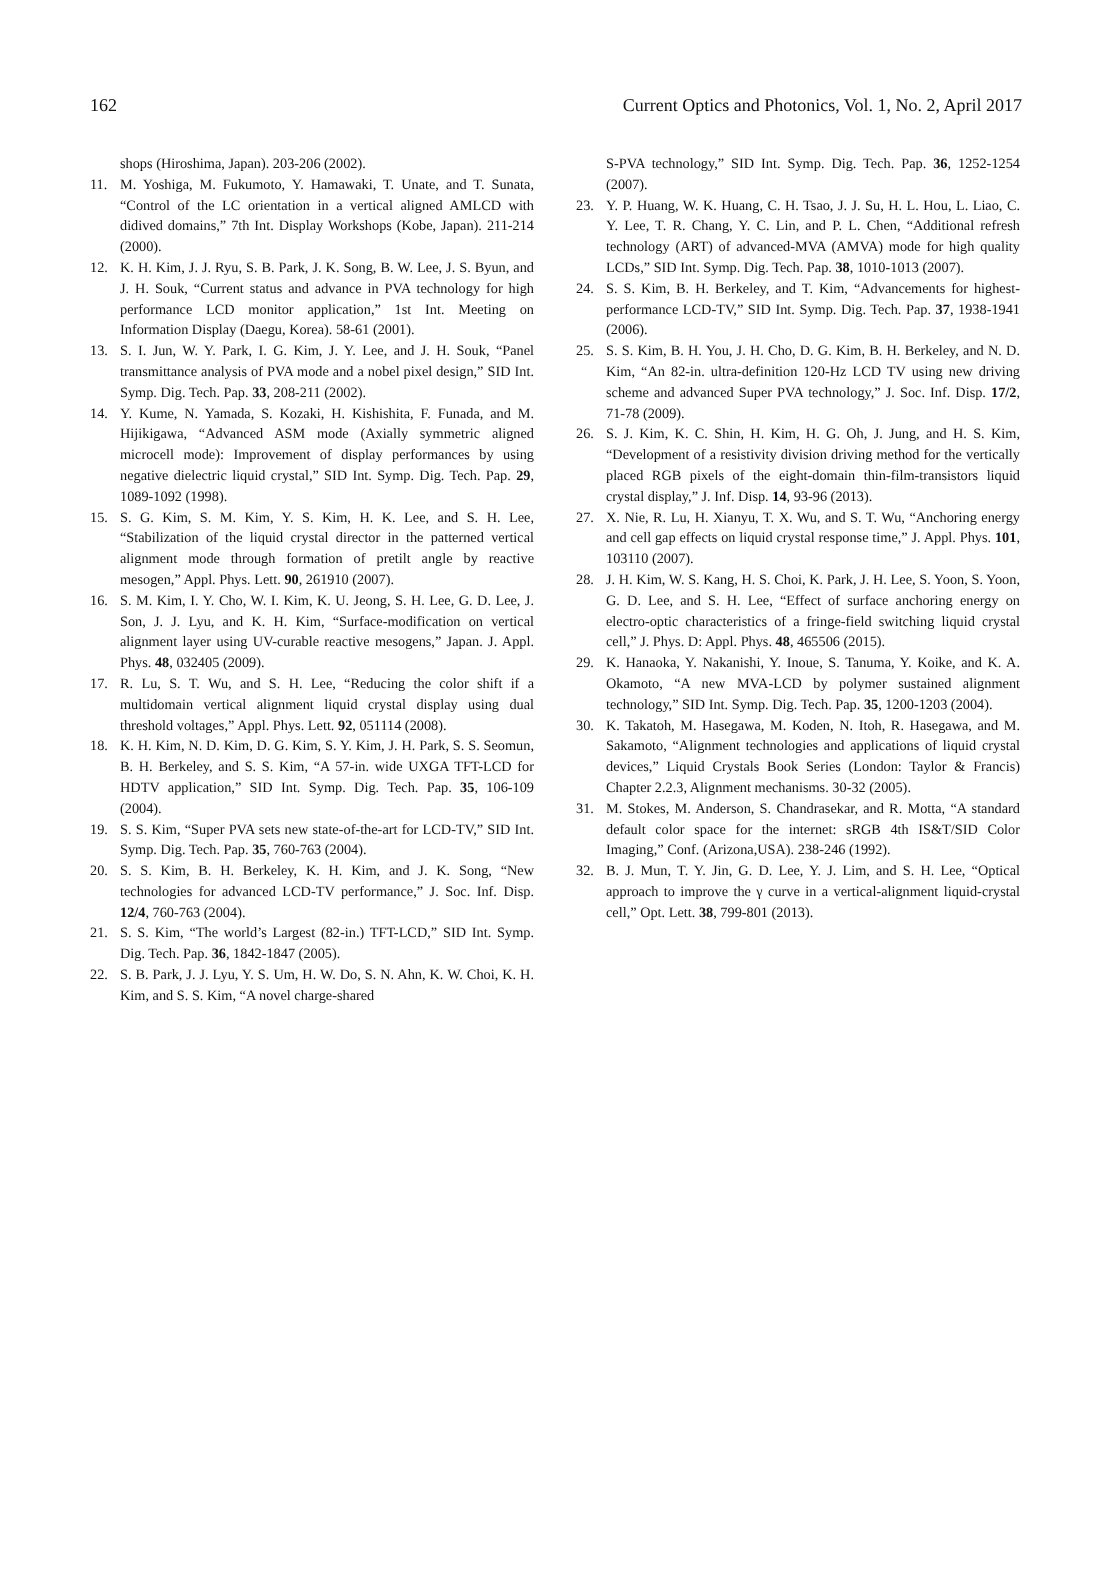162 Current Optics and Photonics, Vol. 1, No. 2, April 2017
shops (Hiroshima, Japan). 203-206 (2002).
11. M. Yoshiga, M. Fukumoto, Y. Hamawaki, T. Unate, and T. Sunata, “Control of the LC orientation in a vertical aligned AMLCD with didived domains,” 7th Int. Display Workshops (Kobe, Japan). 211-214 (2000).
12. K. H. Kim, J. J. Ryu, S. B. Park, J. K. Song, B. W. Lee, J. S. Byun, and J. H. Souk, “Current status and advance in PVA technology for high performance LCD monitor application,” 1st Int. Meeting on Information Display (Daegu, Korea). 58-61 (2001).
13. S. I. Jun, W. Y. Park, I. G. Kim, J. Y. Lee, and J. H. Souk, “Panel transmittance analysis of PVA mode and a nobel pixel design,” SID Int. Symp. Dig. Tech. Pap. 33, 208-211 (2002).
14. Y. Kume, N. Yamada, S. Kozaki, H. Kishishita, F. Funada, and M. Hijikigawa, “Advanced ASM mode (Axially symmetric aligned microcell mode): Improvement of display performances by using negative dielectric liquid crystal,” SID Int. Symp. Dig. Tech. Pap. 29, 1089-1092 (1998).
15. S. G. Kim, S. M. Kim, Y. S. Kim, H. K. Lee, and S. H. Lee, “Stabilization of the liquid crystal director in the patterned vertical alignment mode through formation of pretilt angle by reactive mesogen,” Appl. Phys. Lett. 90, 261910 (2007).
16. S. M. Kim, I. Y. Cho, W. I. Kim, K. U. Jeong, S. H. Lee, G. D. Lee, J. Son, J. J. Lyu, and K. H. Kim, “Surface-modification on vertical alignment layer using UV-curable reactive mesogens,” Japan. J. Appl. Phys. 48, 032405 (2009).
17. R. Lu, S. T. Wu, and S. H. Lee, “Reducing the color shift if a multidomain vertical alignment liquid crystal display using dual threshold voltages,” Appl. Phys. Lett. 92, 051114 (2008).
18. K. H. Kim, N. D. Kim, D. G. Kim, S. Y. Kim, J. H. Park, S. S. Seomun, B. H. Berkeley, and S. S. Kim, “A 57-in. wide UXGA TFT-LCD for HDTV application,” SID Int. Symp. Dig. Tech. Pap. 35, 106-109 (2004).
19. S. S. Kim, “Super PVA sets new state-of-the-art for LCD-TV,” SID Int. Symp. Dig. Tech. Pap. 35, 760-763 (2004).
20. S. S. Kim, B. H. Berkeley, K. H. Kim, and J. K. Song, “New technologies for advanced LCD-TV performance,” J. Soc. Inf. Disp. 12/4, 760-763 (2004).
21. S. S. Kim, “The world’s Largest (82-in.) TFT-LCD,” SID Int. Symp. Dig. Tech. Pap. 36, 1842-1847 (2005).
22. S. B. Park, J. J. Lyu, Y. S. Um, H. W. Do, S. N. Ahn, K. W. Choi, K. H. Kim, and S. S. Kim, “A novel charge-shared
S-PVA technology,” SID Int. Symp. Dig. Tech. Pap. 36, 1252-1254 (2007).
23. Y. P. Huang, W. K. Huang, C. H. Tsao, J. J. Su, H. L. Hou, L. Liao, C. Y. Lee, T. R. Chang, Y. C. Lin, and P. L. Chen, “Additional refresh technology (ART) of advanced-MVA (AMVA) mode for high quality LCDs,” SID Int. Symp. Dig. Tech. Pap. 38, 1010-1013 (2007).
24. S. S. Kim, B. H. Berkeley, and T. Kim, “Advancements for highest-performance LCD-TV,” SID Int. Symp. Dig. Tech. Pap. 37, 1938-1941 (2006).
25. S. S. Kim, B. H. You, J. H. Cho, D. G. Kim, B. H. Berkeley, and N. D. Kim, “An 82-in. ultra-definition 120-Hz LCD TV using new driving scheme and advanced Super PVA technology,” J. Soc. Inf. Disp. 17/2, 71-78 (2009).
26. S. J. Kim, K. C. Shin, H. Kim, H. G. Oh, J. Jung, and H. S. Kim, “Development of a resistivity division driving method for the vertically placed RGB pixels of the eight-domain thin-film-transistors liquid crystal display,” J. Inf. Disp. 14, 93-96 (2013).
27. X. Nie, R. Lu, H. Xianyu, T. X. Wu, and S. T. Wu, “Anchoring energy and cell gap effects on liquid crystal response time,” J. Appl. Phys. 101, 103110 (2007).
28. J. H. Kim, W. S. Kang, H. S. Choi, K. Park, J. H. Lee, S. Yoon, S. Yoon, G. D. Lee, and S. H. Lee, “Effect of surface anchoring energy on electro-optic characteristics of a fringe-field switching liquid crystal cell,” J. Phys. D: Appl. Phys. 48, 465506 (2015).
29. K. Hanaoka, Y. Nakanishi, Y. Inoue, S. Tanuma, Y. Koike, and K. A. Okamoto, “A new MVA-LCD by polymer sustained alignment technology,” SID Int. Symp. Dig. Tech. Pap. 35, 1200-1203 (2004).
30. K. Takatoh, M. Hasegawa, M. Koden, N. Itoh, R. Hasegawa, and M. Sakamoto, “Alignment technologies and applications of liquid crystal devices,” Liquid Crystals Book Series (London: Taylor & Francis) Chapter 2.2.3, Alignment mechanisms. 30-32 (2005).
31. M. Stokes, M. Anderson, S. Chandrasekar, and R. Motta, “A standard default color space for the internet: sRGB 4th IS&T/SID Color Imaging,” Conf. (Arizona,USA). 238-246 (1992).
32. B. J. Mun, T. Y. Jin, G. D. Lee, Y. J. Lim, and S. H. Lee, “Optical approach to improve the γ curve in a vertical-alignment liquid-crystal cell,” Opt. Lett. 38, 799-801 (2013).